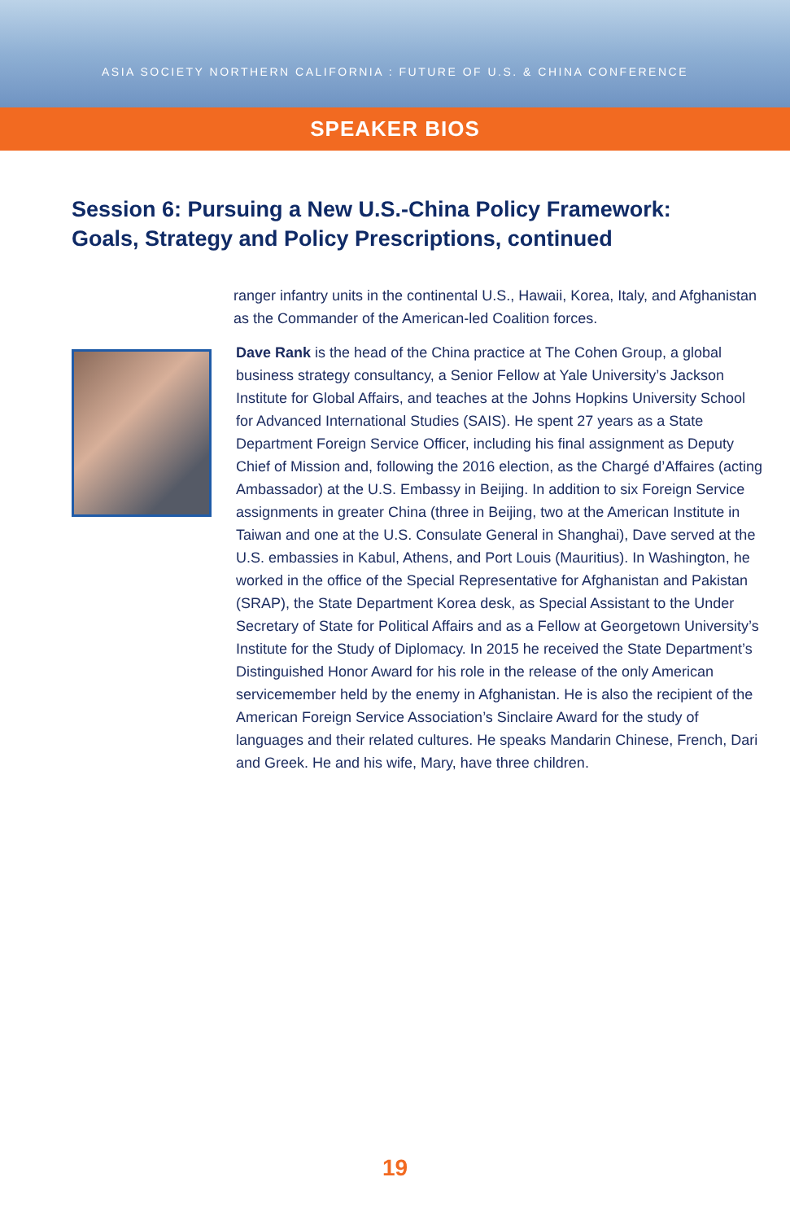ASIA SOCIETY NORTHERN CALIFORNIA : FUTURE OF U.S. & CHINA CONFERENCE
SPEAKER BIOS
Session 6: Pursuing a New U.S.-China Policy Framework: Goals, Strategy and Policy Prescriptions, continued
ranger infantry units in the continental U.S., Hawaii, Korea, Italy, and Afghanistan as the Commander of the American-led Coalition forces.
Dave Rank is the head of the China practice at The Cohen Group, a global business strategy consultancy, a Senior Fellow at Yale University’s Jackson Institute for Global Affairs, and teaches at the Johns Hopkins University School for Advanced International Studies (SAIS). He spent 27 years as a State Department Foreign Service Officer, including his final assignment as Deputy Chief of Mission and, following the 2016 election, as the Chargé d’Affaires (acting Ambassador) at the U.S. Embassy in Beijing. In addition to six Foreign Service assignments in greater China (three in Beijing, two at the American Institute in Taiwan and one at the U.S. Consulate General in Shanghai), Dave served at the U.S. embassies in Kabul, Athens, and Port Louis (Mauritius). In Washington, he worked in the office of the Special Representative for Afghanistan and Pakistan (SRAP), the State Department Korea desk, as Special Assistant to the Under Secretary of State for Political Affairs and as a Fellow at Georgetown University’s Institute for the Study of Diplomacy. In 2015 he received the State Department’s Distinguished Honor Award for his role in the release of the only American servicemember held by the enemy in Afghanistan. He is also the recipient of the American Foreign Service Association’s Sinclaire Award for the study of languages and their related cultures. He speaks Mandarin Chinese, French, Dari and Greek. He and his wife, Mary, have three children.
19